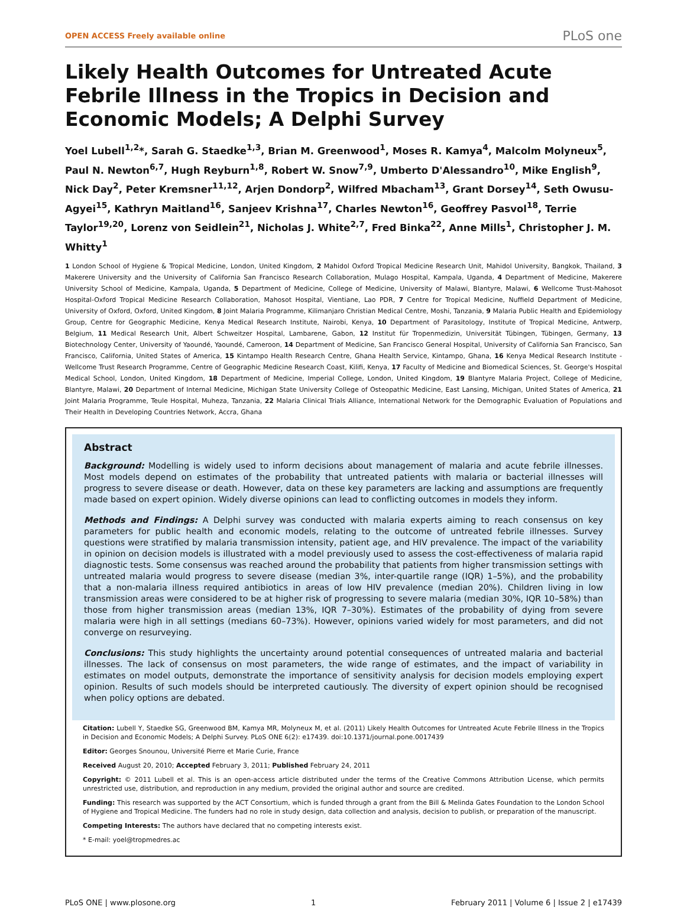OPEN ACCESS Freely available online PLoS one
Likely Health Outcomes for Untreated Acute Febrile Illness in the Tropics in Decision and Economic Models; A Delphi Survey
Yoel Lubell<sup>1,2</sup>*, Sarah G. Staedke<sup>1,3</sup>, Brian M. Greenwood<sup>1</sup>, Moses R. Kamya<sup>4</sup>, Malcolm Molyneux<sup>5</sup>, Paul N. Newton<sup>6,7</sup>, Hugh Reyburn<sup>1,8</sup>, Robert W. Snow<sup>7,9</sup>, Umberto D'Alessandro<sup>10</sup>, Mike English<sup>9</sup>, Nick Day<sup>2</sup>, Peter Kremsner<sup>11,12</sup>, Arjen Dondorp<sup>2</sup>, Wilfred Mbacham<sup>13</sup>, Grant Dorsey<sup>14</sup>, Seth Owusu-Agyei<sup>15</sup>, Kathryn Maitland<sup>16</sup>, Sanjeev Krishna<sup>17</sup>, Charles Newton<sup>16</sup>, Geoffrey Pasvol<sup>18</sup>, Terrie Taylor<sup>19,20</sup>, Lorenz von Seidlein<sup>21</sup>, Nicholas J. White<sup>2,7</sup>, Fred Binka<sup>22</sup>, Anne Mills<sup>1</sup>, Christopher J. M. Whitty<sup>1</sup>
1 London School of Hygiene & Tropical Medicine, London, United Kingdom, 2 Mahidol Oxford Tropical Medicine Research Unit, Mahidol University, Bangkok, Thailand, 3 Makerere University and the University of California San Francisco Research Collaboration, Mulago Hospital, Kampala, Uganda, 4 Department of Medicine, Makerere University School of Medicine, Kampala, Uganda, 5 Department of Medicine, College of Medicine, University of Malawi, Blantyre, Malawi, 6 Wellcome Trust-Mahosot Hospital-Oxford Tropical Medicine Research Collaboration, Mahosot Hospital, Vientiane, Lao PDR, 7 Centre for Tropical Medicine, Nuffield Department of Medicine, University of Oxford, Oxford, United Kingdom, 8 Joint Malaria Programme, Kilimanjaro Christian Medical Centre, Moshi, Tanzania, 9 Malaria Public Health and Epidemiology Group, Centre for Geographic Medicine, Kenya Medical Research Institute, Nairobi, Kenya, 10 Department of Parasitology, Institute of Tropical Medicine, Antwerp, Belgium, 11 Medical Research Unit, Albert Schweitzer Hospital, Lambarene, Gabon, 12 Institut für Tropenmedizin, Universität Tübingen, Tübingen, Germany, 13 Biotechnology Center, University of Yaoundé, Yaoundé, Cameroon, 14 Department of Medicine, San Francisco General Hospital, University of California San Francisco, San Francisco, California, United States of America, 15 Kintampo Health Research Centre, Ghana Health Service, Kintampo, Ghana, 16 Kenya Medical Research Institute - Wellcome Trust Research Programme, Centre of Geographic Medicine Research Coast, Kilifi, Kenya, 17 Faculty of Medicine and Biomedical Sciences, St. George's Hospital Medical School, London, United Kingdom, 18 Department of Medicine, Imperial College, London, United Kingdom, 19 Blantyre Malaria Project, College of Medicine, Blantyre, Malawi, 20 Department of Internal Medicine, Michigan State University College of Osteopathic Medicine, East Lansing, Michigan, United States of America, 21 Joint Malaria Programme, Teule Hospital, Muheza, Tanzania, 22 Malaria Clinical Trials Alliance, International Network for the Demographic Evaluation of Populations and Their Health in Developing Countries Network, Accra, Ghana
Abstract
Background: Modelling is widely used to inform decisions about management of malaria and acute febrile illnesses. Most models depend on estimates of the probability that untreated patients with malaria or bacterial illnesses will progress to severe disease or death. However, data on these key parameters are lacking and assumptions are frequently made based on expert opinion. Widely diverse opinions can lead to conflicting outcomes in models they inform.
Methods and Findings: A Delphi survey was conducted with malaria experts aiming to reach consensus on key parameters for public health and economic models, relating to the outcome of untreated febrile illnesses. Survey questions were stratified by malaria transmission intensity, patient age, and HIV prevalence. The impact of the variability in opinion on decision models is illustrated with a model previously used to assess the cost-effectiveness of malaria rapid diagnostic tests. Some consensus was reached around the probability that patients from higher transmission settings with untreated malaria would progress to severe disease (median 3%, inter-quartile range (IQR) 1–5%), and the probability that a non-malaria illness required antibiotics in areas of low HIV prevalence (median 20%). Children living in low transmission areas were considered to be at higher risk of progressing to severe malaria (median 30%, IQR 10–58%) than those from higher transmission areas (median 13%, IQR 7–30%). Estimates of the probability of dying from severe malaria were high in all settings (medians 60–73%). However, opinions varied widely for most parameters, and did not converge on resurveying.
Conclusions: This study highlights the uncertainty around potential consequences of untreated malaria and bacterial illnesses. The lack of consensus on most parameters, the wide range of estimates, and the impact of variability in estimates on model outputs, demonstrate the importance of sensitivity analysis for decision models employing expert opinion. Results of such models should be interpreted cautiously. The diversity of expert opinion should be recognised when policy options are debated.
Citation: Lubell Y, Staedke SG, Greenwood BM, Kamya MR, Molyneux M, et al. (2011) Likely Health Outcomes for Untreated Acute Febrile Illness in the Tropics in Decision and Economic Models; A Delphi Survey. PLoS ONE 6(2): e17439. doi:10.1371/journal.pone.0017439
Editor: Georges Snounou, Université Pierre et Marie Curie, France
Received August 20, 2010; Accepted February 3, 2011; Published February 24, 2011
Copyright: © 2011 Lubell et al. This is an open-access article distributed under the terms of the Creative Commons Attribution License, which permits unrestricted use, distribution, and reproduction in any medium, provided the original author and source are credited.
Funding: This research was supported by the ACT Consortium, which is funded through a grant from the Bill & Melinda Gates Foundation to the London School of Hygiene and Tropical Medicine. The funders had no role in study design, data collection and analysis, decision to publish, or preparation of the manuscript.
Competing Interests: The authors have declared that no competing interests exist.
* E-mail: yoel@tropmedres.ac
PLoS ONE | www.plosone.org 1 February 2011 | Volume 6 | Issue 2 | e17439